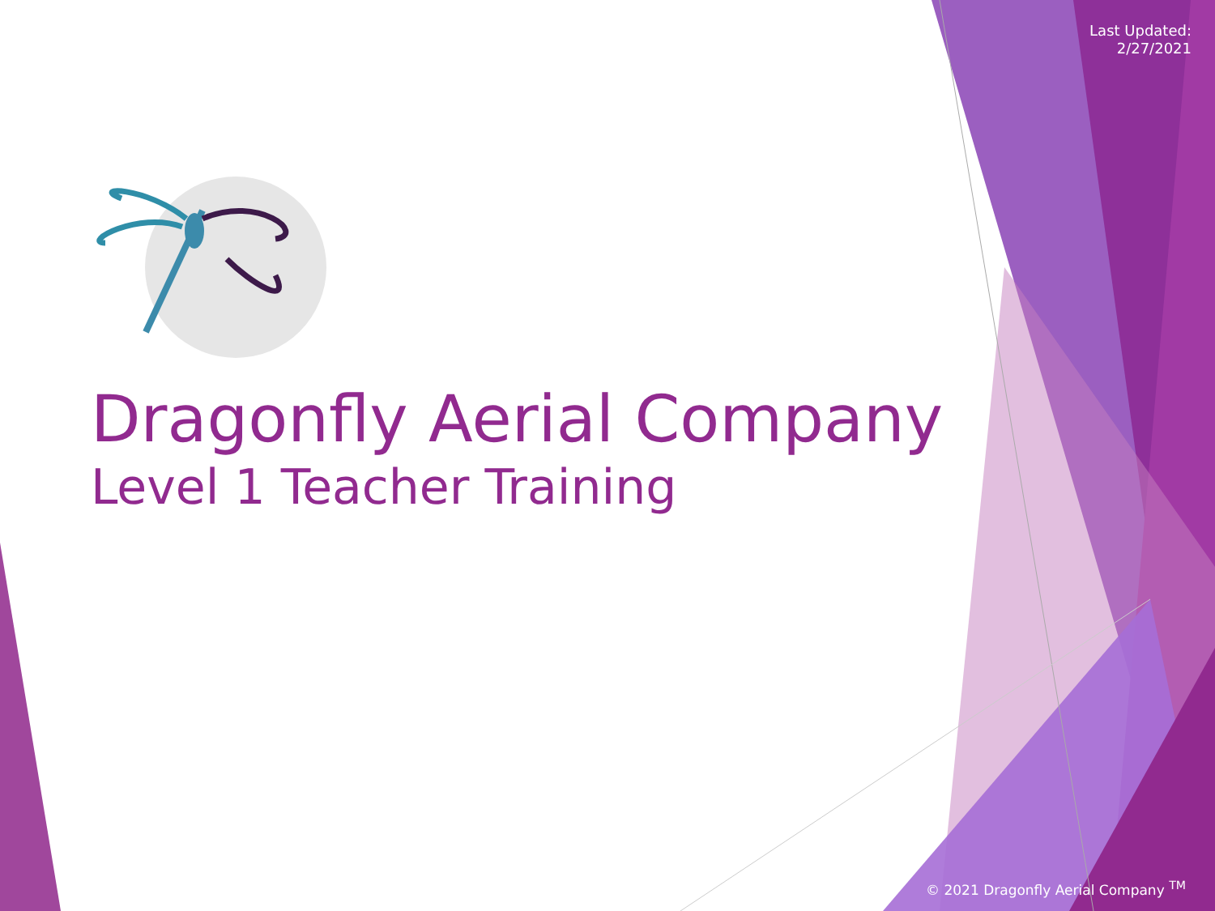Last Updated:
2/27/2021
Dragonfly Aerial Company
Level 1 Teacher Training
© 2021 Dragonfly Aerial Company <sup>TM</sup>